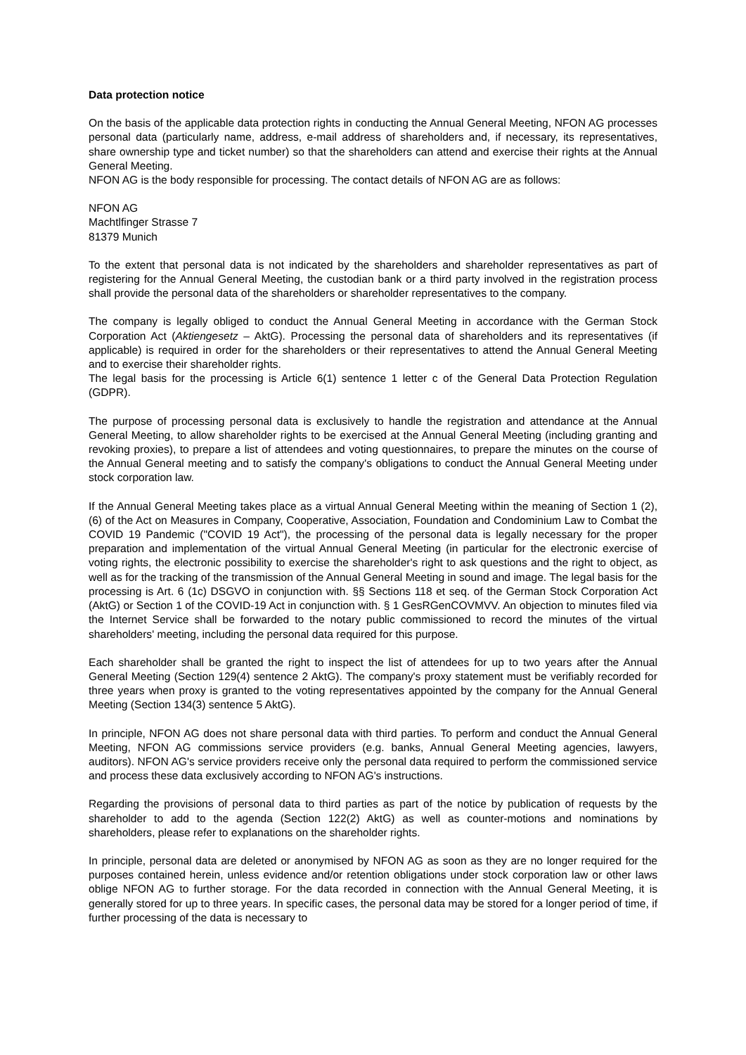Data protection notice
On the basis of the applicable data protection rights in conducting the Annual General Meeting, NFON AG processes personal data (particularly name, address, e-mail address of shareholders and, if necessary, its representatives, share ownership type and ticket number) so that the shareholders can attend and exercise their rights at the Annual General Meeting.
NFON AG is the body responsible for processing. The contact details of NFON AG are as follows:
NFON AG
Machtlfinger Strasse 7
81379 Munich
To the extent that personal data is not indicated by the shareholders and shareholder representatives as part of registering for the Annual General Meeting, the custodian bank or a third party involved in the registration process shall provide the personal data of the shareholders or shareholder representatives to the company.
The company is legally obliged to conduct the Annual General Meeting in accordance with the German Stock Corporation Act (Aktiengesetz – AktG). Processing the personal data of shareholders and its representatives (if applicable) is required in order for the shareholders or their representatives to attend the Annual General Meeting and to exercise their shareholder rights.
The legal basis for the processing is Article 6(1) sentence 1 letter c of the General Data Protection Regulation (GDPR).
The purpose of processing personal data is exclusively to handle the registration and attendance at the Annual General Meeting, to allow shareholder rights to be exercised at the Annual General Meeting (including granting and revoking proxies), to prepare a list of attendees and voting questionnaires, to prepare the minutes on the course of the Annual General meeting and to satisfy the company's obligations to conduct the Annual General Meeting under stock corporation law.
If the Annual General Meeting takes place as a virtual Annual General Meeting within the meaning of Section 1 (2), (6) of the Act on Measures in Company, Cooperative, Association, Foundation and Condominium Law to Combat the COVID 19 Pandemic ("COVID 19 Act"), the processing of the personal data is legally necessary for the proper preparation and implementation of the virtual Annual General Meeting (in particular for the electronic exercise of voting rights, the electronic possibility to exercise the shareholder's right to ask questions and the right to object, as well as for the tracking of the transmission of the Annual General Meeting in sound and image. The legal basis for the processing is Art. 6 (1c) DSGVO in conjunction with. §§ Sections 118 et seq. of the German Stock Corporation Act (AktG) or Section 1 of the COVID-19 Act in conjunction with. § 1 GesRGenCOVMVV. An objection to minutes filed via the Internet Service shall be forwarded to the notary public commissioned to record the minutes of the virtual shareholders' meeting, including the personal data required for this purpose.
Each shareholder shall be granted the right to inspect the list of attendees for up to two years after the Annual General Meeting (Section 129(4) sentence 2 AktG). The company's proxy statement must be verifiably recorded for three years when proxy is granted to the voting representatives appointed by the company for the Annual General Meeting (Section 134(3) sentence 5 AktG).
In principle, NFON AG does not share personal data with third parties. To perform and conduct the Annual General Meeting, NFON AG commissions service providers (e.g. banks, Annual General Meeting agencies, lawyers, auditors). NFON AG's service providers receive only the personal data required to perform the commissioned service and process these data exclusively according to NFON AG's instructions.
Regarding the provisions of personal data to third parties as part of the notice by publication of requests by the shareholder to add to the agenda (Section 122(2) AktG) as well as counter-motions and nominations by shareholders, please refer to explanations on the shareholder rights.
In principle, personal data are deleted or anonymised by NFON AG as soon as they are no longer required for the purposes contained herein, unless evidence and/or retention obligations under stock corporation law or other laws oblige NFON AG to further storage. For the data recorded in connection with the Annual General Meeting, it is generally stored for up to three years. In specific cases, the personal data may be stored for a longer period of time, if further processing of the data is necessary to